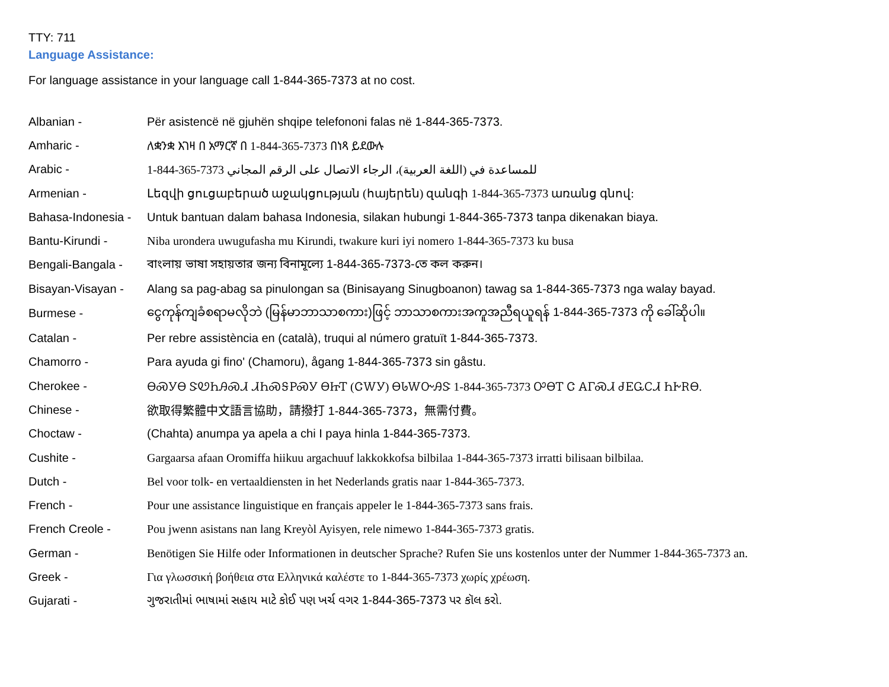TTY: 711
Language Assistance:
For language assistance in your language call 1-844-365-7373 at no cost.
| Albanian - | Për asistencë në gjuhën shqipe telefononi falas në 1-844-365-7373. |
| Amharic - | ለቋንቋ እገዛ በ አማርኛ በ 1-844-365-7373 በነጻ ይደውሉ |
| Arabic - | 1-844-365-7373 للمساعدة في (اللغة العربية)، الرجاء الاتصال على الرقم المجاني |
| Armenian - | Լեզվի ցուցաբերած աջակցության (հայերեն) զանգի 1-844-365-7373 առանց գնով: |
| Bahasa-Indonesia - | Untuk bantuan dalam bahasa Indonesia, silakan hubungi 1-844-365-7373 tanpa dikenakan biaya. |
| Bantu-Kirundi - | Niba urondera uwugufasha mu Kirundi, twakure kuri iyi nomero 1-844-365-7373 ku busa |
| Bengali-Bangala - | বাংলায় ভাষা সহায়তার জন্য বিনামূল্যে 1-844-365-7373-তে কল করুন। |
| Bisayan-Visayan - | Alang sa pag-abag sa pinulongan sa (Binisayang Sinugboanon) tawag sa 1-844-365-7373 nga walay bayad. |
| Burmese - | ငွေကုန်ကျခံစရာမလိုဘဲ (မြန်မာဘာသာစကား)ဖြင့် ဘာသာစကားအကူအညီရယူရန် 1-844-365-7373 ကို ခေါ်ဆိုပါ။ |
| Catalan - | Per rebre assistència en (català), truqui al número gratuït 1-844-365-7373. |
| Chamorro - | Para ayuda gi fino' (Chamoru), ågang 1-844-365-7373 sin gåstu. |
| Cherokee - | ᎾᏍᎩᎾ ᏕᏬᏂᎯᏍᏗ ᏗᏂᏍᎦᏢᏍᎩ ᎾᏥᎢ (ᏣᎳᎩ) ᎾᏓᎳᏅᎯᏕ 1-844-365-7373 ᎤᎾᎢ Ꮳ ᎪᎱᏍᏗ ᏧᎬᏩᏟᏗ ᏂᎨᎡᎾ. |
| Chinese - | 欲取得繁體中文語言協助，請撥打 1-844-365-7373，無需付費。 |
| Choctaw - | (Chahta) anumpa ya apela a chi I paya hinla 1-844-365-7373. |
| Cushite - | Gargaarsa afaan Oromiffa hiikuu argachuuf lakkokkofsa bilbilaa 1-844-365-7373 irratti bilisaan bilbilaa. |
| Dutch - | Bel voor tolk- en vertaaldiensten in het Nederlands gratis naar 1-844-365-7373. |
| French - | Pour une assistance linguistique en français appeler le 1-844-365-7373 sans frais. |
| French Creole - | Pou jwenn asistans nan lang Kreyòl Ayisyen, rele nimewo 1-844-365-7373 gratis. |
| German - | Benötigen Sie Hilfe oder Informationen in deutscher Sprache? Rufen Sie uns kostenlos unter der Nummer 1-844-365-7373 an. |
| Greek - | Για γλωσσική βοήθεια στα Ελληνικά καλέστε το 1-844-365-7373 χωρίς χρέωση. |
| Gujarati - | ગુજરાતીમાં ભાષામાં સહાય માટે કોઈ પણ ખર્ચ વગર 1-844-365-7373 પર કૉલ કરો. |